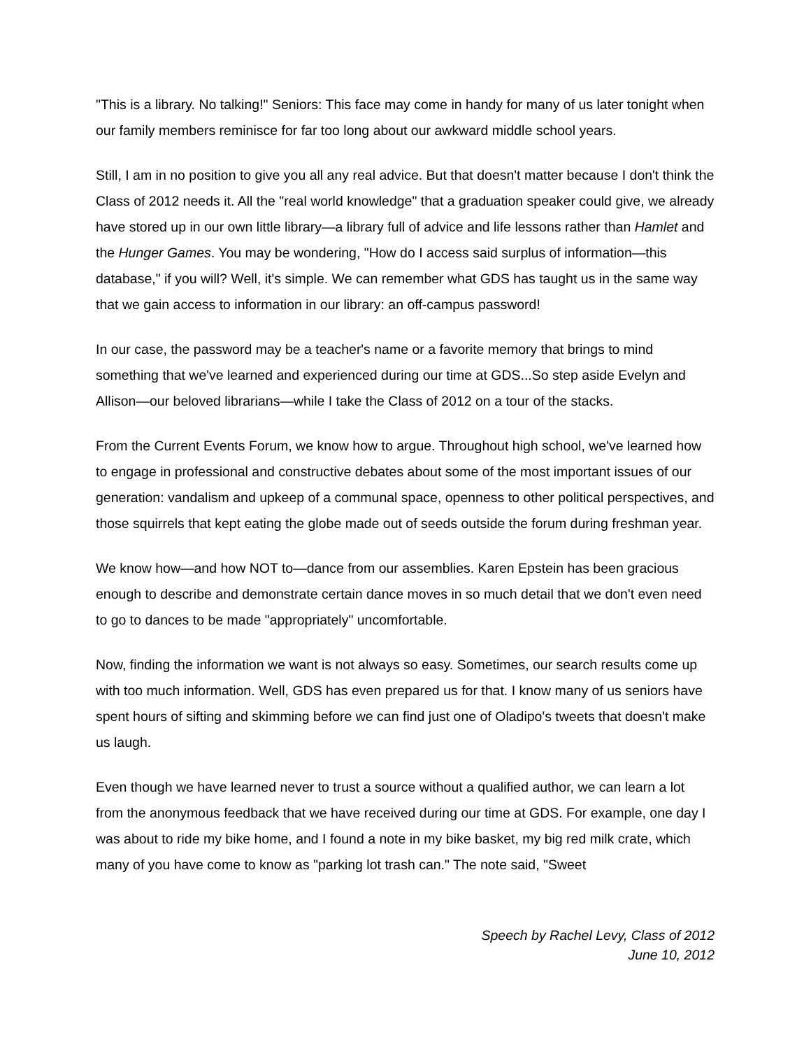"This is a library. No talking!" Seniors: This face may come in handy for many of us later tonight when our family members reminisce for far too long about our awkward middle school years.
Still, I am in no position to give you all any real advice. But that doesn't matter because I don't think the Class of 2012 needs it. All the "real world knowledge" that a graduation speaker could give, we already have stored up in our own little library—a library full of advice and life lessons rather than Hamlet and the Hunger Games. You may be wondering, "How do I access said surplus of information—this database," if you will? Well, it's simple. We can remember what GDS has taught us in the same way that we gain access to information in our library: an off-campus password!
In our case, the password may be a teacher's name or a favorite memory that brings to mind something that we've learned and experienced during our time at GDS...So step aside Evelyn and Allison—our beloved librarians—while I take the Class of 2012 on a tour of the stacks.
From the Current Events Forum, we know how to argue. Throughout high school, we've learned how to engage in professional and constructive debates about some of the most important issues of our generation: vandalism and upkeep of a communal space, openness to other political perspectives, and those squirrels that kept eating the globe made out of seeds outside the forum during freshman year.
We know how—and how NOT to—dance from our assemblies. Karen Epstein has been gracious enough to describe and demonstrate certain dance moves in so much detail that we don't even need to go to dances to be made "appropriately" uncomfortable.
Now, finding the information we want is not always so easy. Sometimes, our search results come up with too much information. Well, GDS has even prepared us for that. I know many of us seniors have spent hours of sifting and skimming before we can find just one of Oladipo's tweets that doesn't make us laugh.
Even though we have learned never to trust a source without a qualified author, we can learn a lot from the anonymous feedback that we have received during our time at GDS. For example, one day I was about to ride my bike home, and I found a note in my bike basket, my big red milk crate, which many of you have come to know as "parking lot trash can." The note said, "Sweet
Speech by Rachel Levy, Class of 2012
June 10, 2012